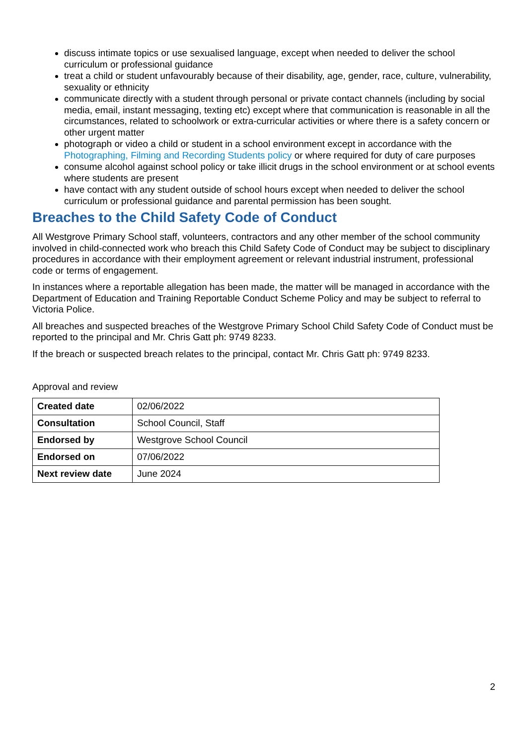discuss intimate topics or use sexualised language, except when needed to deliver the school curriculum or professional guidance
treat a child or student unfavourably because of their disability, age, gender, race, culture, vulnerability, sexuality or ethnicity
communicate directly with a student through personal or private contact channels (including by social media, email, instant messaging, texting etc) except where that communication is reasonable in all the circumstances, related to schoolwork or extra-curricular activities or where there is a safety concern or other urgent matter
photograph or video a child or student in a school environment except in accordance with the Photographing, Filming and Recording Students policy or where required for duty of care purposes
consume alcohol against school policy or take illicit drugs in the school environment or at school events where students are present
have contact with any student outside of school hours except when needed to deliver the school curriculum or professional guidance and parental permission has been sought.
Breaches to the Child Safety Code of Conduct
All Westgrove Primary School staff, volunteers, contractors and any other member of the school community involved in child-connected work who breach this Child Safety Code of Conduct may be subject to disciplinary procedures in accordance with their employment agreement or relevant industrial instrument, professional code or terms of engagement.
In instances where a reportable allegation has been made, the matter will be managed in accordance with the Department of Education and Training Reportable Conduct Scheme Policy and may be subject to referral to Victoria Police.
All breaches and suspected breaches of the Westgrove Primary School Child Safety Code of Conduct must be reported to the principal and Mr. Chris Gatt ph: 9749 8233.
If the breach or suspected breach relates to the principal, contact Mr. Chris Gatt ph: 9749 8233.
Approval and review
| Created date | 02/06/2022 |
| Consultation | School Council, Staff |
| Endorsed by | Westgrove School Council |
| Endorsed on | 07/06/2022 |
| Next review date | June 2024 |
2